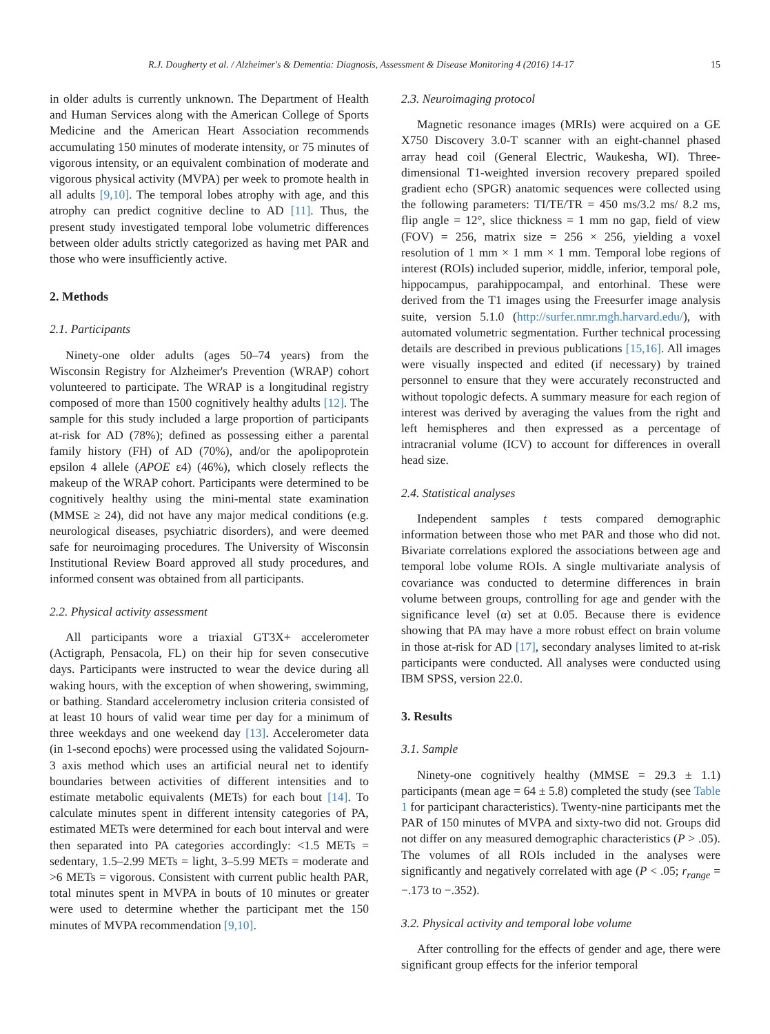R.J. Dougherty et al. / Alzheimer's & Dementia: Diagnosis, Assessment & Disease Monitoring 4 (2016) 14-17 15
in older adults is currently unknown. The Department of Health and Human Services along with the American College of Sports Medicine and the American Heart Association recommends accumulating 150 minutes of moderate intensity, or 75 minutes of vigorous intensity, or an equivalent combination of moderate and vigorous physical activity (MVPA) per week to promote health in all adults [9,10]. The temporal lobes atrophy with age, and this atrophy can predict cognitive decline to AD [11]. Thus, the present study investigated temporal lobe volumetric differences between older adults strictly categorized as having met PAR and those who were insufficiently active.
2. Methods
2.1. Participants
Ninety-one older adults (ages 50–74 years) from the Wisconsin Registry for Alzheimer's Prevention (WRAP) cohort volunteered to participate. The WRAP is a longitudinal registry composed of more than 1500 cognitively healthy adults [12]. The sample for this study included a large proportion of participants at-risk for AD (78%); defined as possessing either a parental family history (FH) of AD (70%), and/or the apolipoprotein epsilon 4 allele (APOE ε4) (46%), which closely reflects the makeup of the WRAP cohort. Participants were determined to be cognitively healthy using the mini-mental state examination (MMSE ≥ 24), did not have any major medical conditions (e.g. neurological diseases, psychiatric disorders), and were deemed safe for neuroimaging procedures. The University of Wisconsin Institutional Review Board approved all study procedures, and informed consent was obtained from all participants.
2.2. Physical activity assessment
All participants wore a triaxial GT3X+ accelerometer (Actigraph, Pensacola, FL) on their hip for seven consecutive days. Participants were instructed to wear the device during all waking hours, with the exception of when showering, swimming, or bathing. Standard accelerometry inclusion criteria consisted of at least 10 hours of valid wear time per day for a minimum of three weekdays and one weekend day [13]. Accelerometer data (in 1-second epochs) were processed using the validated Sojourn-3 axis method which uses an artificial neural net to identify boundaries between activities of different intensities and to estimate metabolic equivalents (METs) for each bout [14]. To calculate minutes spent in different intensity categories of PA, estimated METs were determined for each bout interval and were then separated into PA categories accordingly: <1.5 METs = sedentary, 1.5–2.99 METs = light, 3–5.99 METs = moderate and >6 METs = vigorous. Consistent with current public health PAR, total minutes spent in MVPA in bouts of 10 minutes or greater were used to determine whether the participant met the 150 minutes of MVPA recommendation [9,10].
2.3. Neuroimaging protocol
Magnetic resonance images (MRIs) were acquired on a GE X750 Discovery 3.0-T scanner with an eight-channel phased array head coil (General Electric, Waukesha, WI). Three-dimensional T1-weighted inversion recovery prepared spoiled gradient echo (SPGR) anatomic sequences were collected using the following parameters: TI/TE/TR = 450 ms/3.2 ms/ 8.2 ms, flip angle = 12°, slice thickness = 1 mm no gap, field of view (FOV) = 256, matrix size = 256 × 256, yielding a voxel resolution of 1 mm × 1 mm × 1 mm. Temporal lobe regions of interest (ROIs) included superior, middle, inferior, temporal pole, hippocampus, parahippocampal, and entorhinal. These were derived from the T1 images using the Freesurfer image analysis suite, version 5.1.0 (http://surfer.nmr.mgh.harvard.edu/), with automated volumetric segmentation. Further technical processing details are described in previous publications [15,16]. All images were visually inspected and edited (if necessary) by trained personnel to ensure that they were accurately reconstructed and without topologic defects. A summary measure for each region of interest was derived by averaging the values from the right and left hemispheres and then expressed as a percentage of intracranial volume (ICV) to account for differences in overall head size.
2.4. Statistical analyses
Independent samples t tests compared demographic information between those who met PAR and those who did not. Bivariate correlations explored the associations between age and temporal lobe volume ROIs. A single multivariate analysis of covariance was conducted to determine differences in brain volume between groups, controlling for age and gender with the significance level (α) set at 0.05. Because there is evidence showing that PA may have a more robust effect on brain volume in those at-risk for AD [17], secondary analyses limited to at-risk participants were conducted. All analyses were conducted using IBM SPSS, version 22.0.
3. Results
3.1. Sample
Ninety-one cognitively healthy (MMSE = 29.3 ± 1.1) participants (mean age = 64 ± 5.8) completed the study (see Table 1 for participant characteristics). Twenty-nine participants met the PAR of 150 minutes of MVPA and sixty-two did not. Groups did not differ on any measured demographic characteristics (P > .05). The volumes of all ROIs included in the analyses were significantly and negatively correlated with age (P < .05; r<sub>range</sub> = −.173 to −.352).
3.2. Physical activity and temporal lobe volume
After controlling for the effects of gender and age, there were significant group effects for the inferior temporal